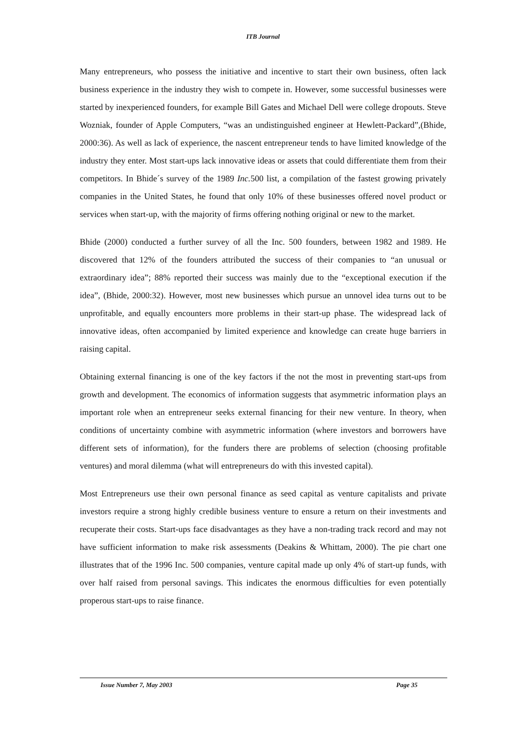ITB Journal
Many entrepreneurs, who possess the initiative and incentive to start their own business, often lack business experience in the industry they wish to compete in. However, some successful businesses were started by inexperienced founders, for example Bill Gates and Michael Dell were college dropouts. Steve Wozniak, founder of Apple Computers, “was an undistinguished engineer at Hewlett-Packard”,(Bhide, 2000:36). As well as lack of experience, the nascent entrepreneur tends to have limited knowledge of the industry they enter. Most start-ups lack innovative ideas or assets that could differentiate them from their competitors. In Bhide´s survey of the 1989 Inc. 500 list, a compilation of the fastest growing privately companies in the United States, he found that only 10% of these businesses offered novel product or services when start-up, with the majority of firms offering nothing original or new to the market.
Bhide (2000) conducted a further survey of all the Inc. 500 founders, between 1982 and 1989. He discovered that 12% of the founders attributed the success of their companies to “an unusual or extraordinary idea”; 88% reported their success was mainly due to the “exceptional execution if the idea”, (Bhide, 2000:32). However, most new businesses which pursue an unnovel idea turns out to be unprofitable, and equally encounters more problems in their start-up phase. The widespread lack of innovative ideas, often accompanied by limited experience and knowledge can create huge barriers in raising capital.
Obtaining external financing is one of the key factors if the not the most in preventing start-ups from growth and development. The economics of information suggests that asymmetric information plays an important role when an entrepreneur seeks external financing for their new venture. In theory, when conditions of uncertainty combine with asymmetric information (where investors and borrowers have different sets of information), for the funders there are problems of selection (choosing profitable ventures) and moral dilemma (what will entrepreneurs do with this invested capital).
Most Entrepreneurs use their own personal finance as seed capital as venture capitalists and private investors require a strong highly credible business venture to ensure a return on their investments and recuperate their costs. Start-ups face disadvantages as they have a non-trading track record and may not have sufficient information to make risk assessments (Deakins & Whittam, 2000). The pie chart one illustrates that of the 1996 Inc. 500 companies, venture capital made up only 4% of start-up funds, with over half raised from personal savings. This indicates the enormous difficulties for even potentially properous start-ups to raise finance.
Issue Number 7, May 2003 Page 35